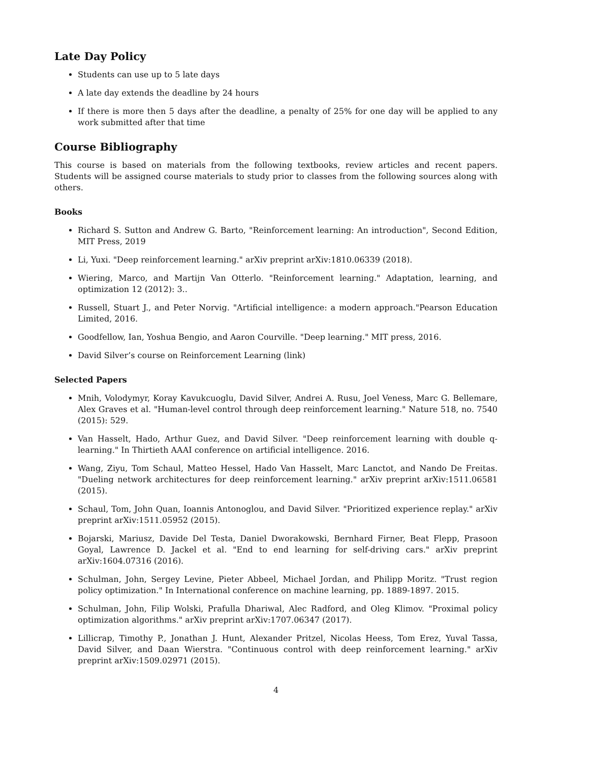Late Day Policy
Students can use up to 5 late days
A late day extends the deadline by 24 hours
If there is more then 5 days after the deadline, a penalty of 25% for one day will be applied to any work submitted after that time
Course Bibliography
This course is based on materials from the following textbooks, review articles and recent papers. Students will be assigned course materials to study prior to classes from the following sources along with others.
Books
Richard S. Sutton and Andrew G. Barto, "Reinforcement learning: An introduction", Second Edition, MIT Press, 2019
Li, Yuxi. "Deep reinforcement learning." arXiv preprint arXiv:1810.06339 (2018).
Wiering, Marco, and Martijn Van Otterlo. "Reinforcement learning." Adaptation, learning, and optimization 12 (2012): 3..
Russell, Stuart J., and Peter Norvig. "Artificial intelligence: a modern approach."Pearson Education Limited, 2016.
Goodfellow, Ian, Yoshua Bengio, and Aaron Courville. "Deep learning." MIT press, 2016.
David Silver’s course on Reinforcement Learning (link)
Selected Papers
Mnih, Volodymyr, Koray Kavukcuoglu, David Silver, Andrei A. Rusu, Joel Veness, Marc G. Bellemare, Alex Graves et al. "Human-level control through deep reinforcement learning." Nature 518, no. 7540 (2015): 529.
Van Hasselt, Hado, Arthur Guez, and David Silver. "Deep reinforcement learning with double q-learning." In Thirtieth AAAI conference on artificial intelligence. 2016.
Wang, Ziyu, Tom Schaul, Matteo Hessel, Hado Van Hasselt, Marc Lanctot, and Nando De Freitas. "Dueling network architectures for deep reinforcement learning." arXiv preprint arXiv:1511.06581 (2015).
Schaul, Tom, John Quan, Ioannis Antonoglou, and David Silver. "Prioritized experience replay." arXiv preprint arXiv:1511.05952 (2015).
Bojarski, Mariusz, Davide Del Testa, Daniel Dworakowski, Bernhard Firner, Beat Flepp, Prasoon Goyal, Lawrence D. Jackel et al. "End to end learning for self-driving cars." arXiv preprint arXiv:1604.07316 (2016).
Schulman, John, Sergey Levine, Pieter Abbeel, Michael Jordan, and Philipp Moritz. "Trust region policy optimization." In International conference on machine learning, pp. 1889-1897. 2015.
Schulman, John, Filip Wolski, Prafulla Dhariwal, Alec Radford, and Oleg Klimov. "Proximal policy optimization algorithms." arXiv preprint arXiv:1707.06347 (2017).
Lillicrap, Timothy P., Jonathan J. Hunt, Alexander Pritzel, Nicolas Heess, Tom Erez, Yuval Tassa, David Silver, and Daan Wierstra. "Continuous control with deep reinforcement learning." arXiv preprint arXiv:1509.02971 (2015).
4